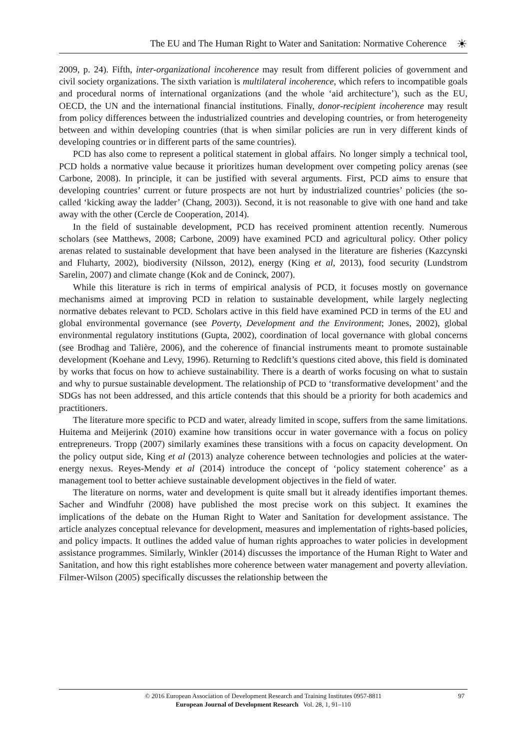The EU and The Human Right to Water and Sanitation: Normative Coherence
☀
2009, p. 24). Fifth, inter-organizational incoherence may result from different policies of government and civil society organizations. The sixth variation is multilateral incoherence, which refers to incompatible goals and procedural norms of international organizations (and the whole ‘aid architecture’), such as the EU, OECD, the UN and the international financial institutions. Finally, donor-recipient incoherence may result from policy differences between the industrialized countries and developing countries, or from heterogeneity between and within developing countries (that is when similar policies are run in very different kinds of developing countries or in different parts of the same countries).
PCD has also come to represent a political statement in global affairs. No longer simply a technical tool, PCD holds a normative value because it prioritizes human development over competing policy arenas (see Carbone, 2008). In principle, it can be justified with several arguments. First, PCD aims to ensure that developing countries’ current or future prospects are not hurt by industrialized countries’ policies (the so-called ‘kicking away the ladder’ (Chang, 2003)). Second, it is not reasonable to give with one hand and take away with the other (Cercle de Cooperation, 2014).
In the field of sustainable development, PCD has received prominent attention recently. Numerous scholars (see Matthews, 2008; Carbone, 2009) have examined PCD and agricultural policy. Other policy arenas related to sustainable development that have been analysed in the literature are fisheries (Kazcynski and Fluharty, 2002), biodiversity (Nilsson, 2012), energy (King et al, 2013), food security (Lundstrom Sarelin, 2007) and climate change (Kok and de Coninck, 2007).
While this literature is rich in terms of empirical analysis of PCD, it focuses mostly on governance mechanisms aimed at improving PCD in relation to sustainable development, while largely neglecting normative debates relevant to PCD. Scholars active in this field have examined PCD in terms of the EU and global environmental governance (see Poverty, Development and the Environment; Jones, 2002), global environmental regulatory institutions (Gupta, 2002), coordination of local governance with global concerns (see Brodhag and Talière, 2006), and the coherence of financial instruments meant to promote sustainable development (Koehane and Levy, 1996). Returning to Redclift’s questions cited above, this field is dominated by works that focus on how to achieve sustainability. There is a dearth of works focusing on what to sustain and why to pursue sustainable development. The relationship of PCD to ‘transformative development’ and the SDGs has not been addressed, and this article contends that this should be a priority for both academics and practitioners.
The literature more specific to PCD and water, already limited in scope, suffers from the same limitations. Huitema and Meijerink (2010) examine how transitions occur in water governance with a focus on policy entrepreneurs. Tropp (2007) similarly examines these transitions with a focus on capacity development. On the policy output side, King et al (2013) analyze coherence between technologies and policies at the water-energy nexus. Reyes-Mendy et al (2014) introduce the concept of ‘policy statement coherence’ as a management tool to better achieve sustainable development objectives in the field of water.
The literature on norms, water and development is quite small but it already identifies important themes. Sacher and Windfuhr (2008) have published the most precise work on this subject. It examines the implications of the debate on the Human Right to Water and Sanitation for development assistance. The article analyzes conceptual relevance for development, measures and implementation of rights-based policies, and policy impacts. It outlines the added value of human rights approaches to water policies in development assistance programmes. Similarly, Winkler (2014) discusses the importance of the Human Right to Water and Sanitation, and how this right establishes more coherence between water management and poverty alleviation. Filmer-Wilson (2005) specifically discusses the relationship between the
© 2016 European Association of Development Research and Training Institutes 0957-8811
European Journal of Development Research Vol. 28, 1, 91–110
97